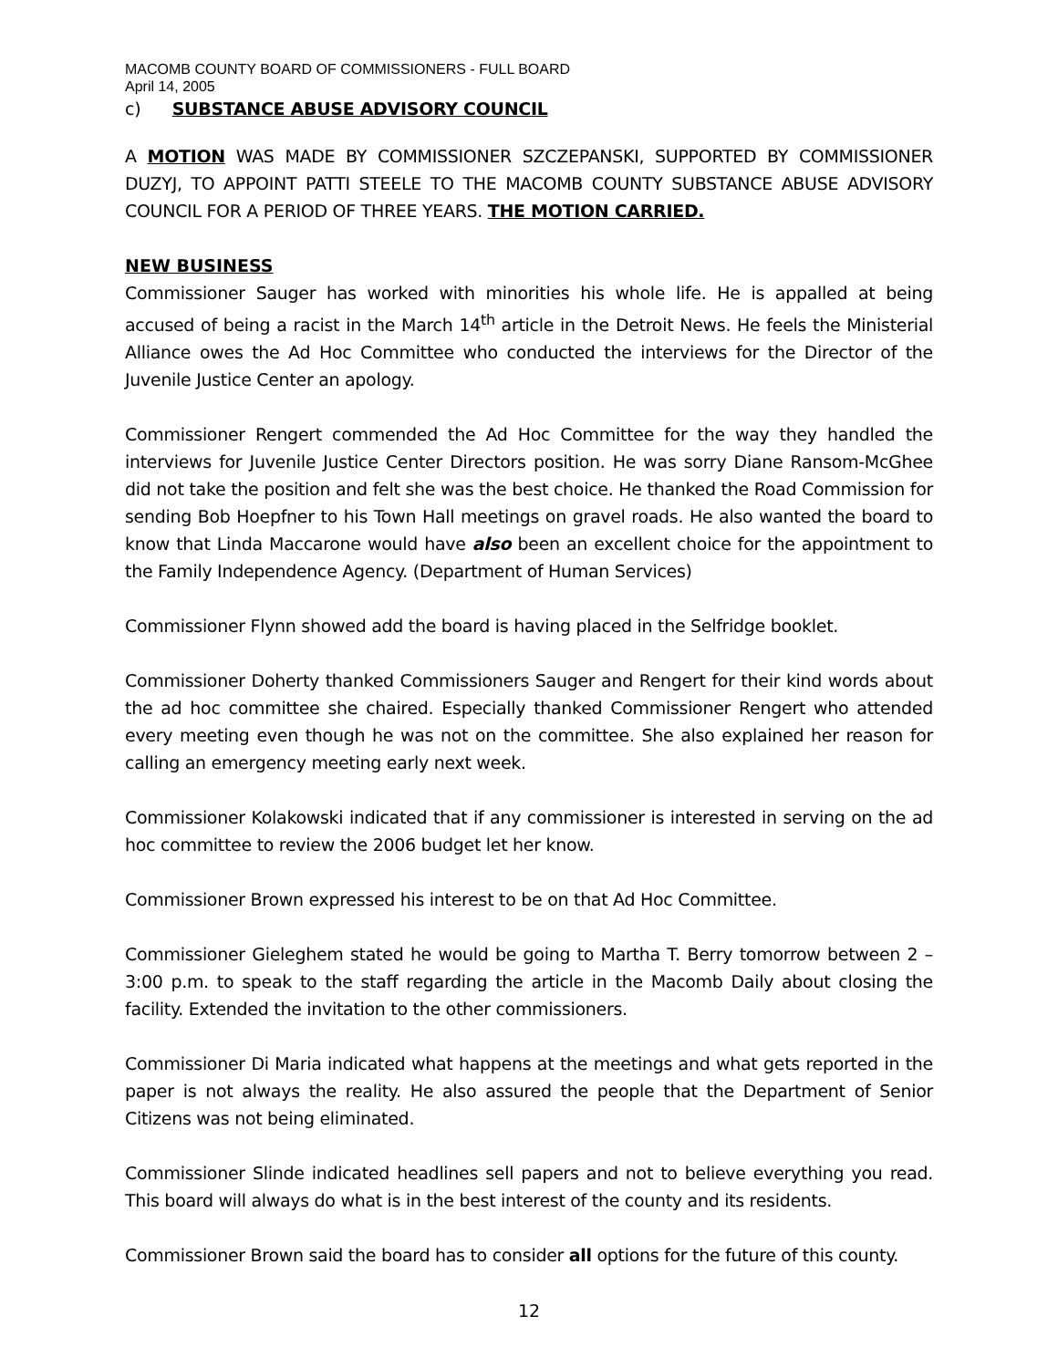MACOMB COUNTY BOARD OF COMMISSIONERS - FULL BOARD
April 14, 2005
c) SUBSTANCE ABUSE ADVISORY COUNCIL
A MOTION WAS MADE BY COMMISSIONER SZCZEPANSKI, SUPPORTED BY COMMISSIONER DUZYJ, TO APPOINT PATTI STEELE TO THE MACOMB COUNTY SUBSTANCE ABUSE ADVISORY COUNCIL FOR A PERIOD OF THREE YEARS. THE MOTION CARRIED.
NEW BUSINESS
Commissioner Sauger has worked with minorities his whole life. He is appalled at being accused of being a racist in the March 14<sup>th</sup> article in the Detroit News. He feels the Ministerial Alliance owes the Ad Hoc Committee who conducted the interviews for the Director of the Juvenile Justice Center an apology.
Commissioner Rengert commended the Ad Hoc Committee for the way they handled the interviews for Juvenile Justice Center Directors position. He was sorry Diane Ransom-McGhee did not take the position and felt she was the best choice. He thanked the Road Commission for sending Bob Hoepfner to his Town Hall meetings on gravel roads. He also wanted the board to know that Linda Maccarone would have also been an excellent choice for the appointment to the Family Independence Agency. (Department of Human Services)
Commissioner Flynn showed add the board is having placed in the Selfridge booklet.
Commissioner Doherty thanked Commissioners Sauger and Rengert for their kind words about the ad hoc committee she chaired. Especially thanked Commissioner Rengert who attended every meeting even though he was not on the committee. She also explained her reason for calling an emergency meeting early next week.
Commissioner Kolakowski indicated that if any commissioner is interested in serving on the ad hoc committee to review the 2006 budget let her know.
Commissioner Brown expressed his interest to be on that Ad Hoc Committee.
Commissioner Gieleghem stated he would be going to Martha T. Berry tomorrow between 2 – 3:00 p.m. to speak to the staff regarding the article in the Macomb Daily about closing the facility. Extended the invitation to the other commissioners.
Commissioner Di Maria indicated what happens at the meetings and what gets reported in the paper is not always the reality. He also assured the people that the Department of Senior Citizens was not being eliminated.
Commissioner Slinde indicated headlines sell papers and not to believe everything you read. This board will always do what is in the best interest of the county and its residents.
Commissioner Brown said the board has to consider all options for the future of this county.
12